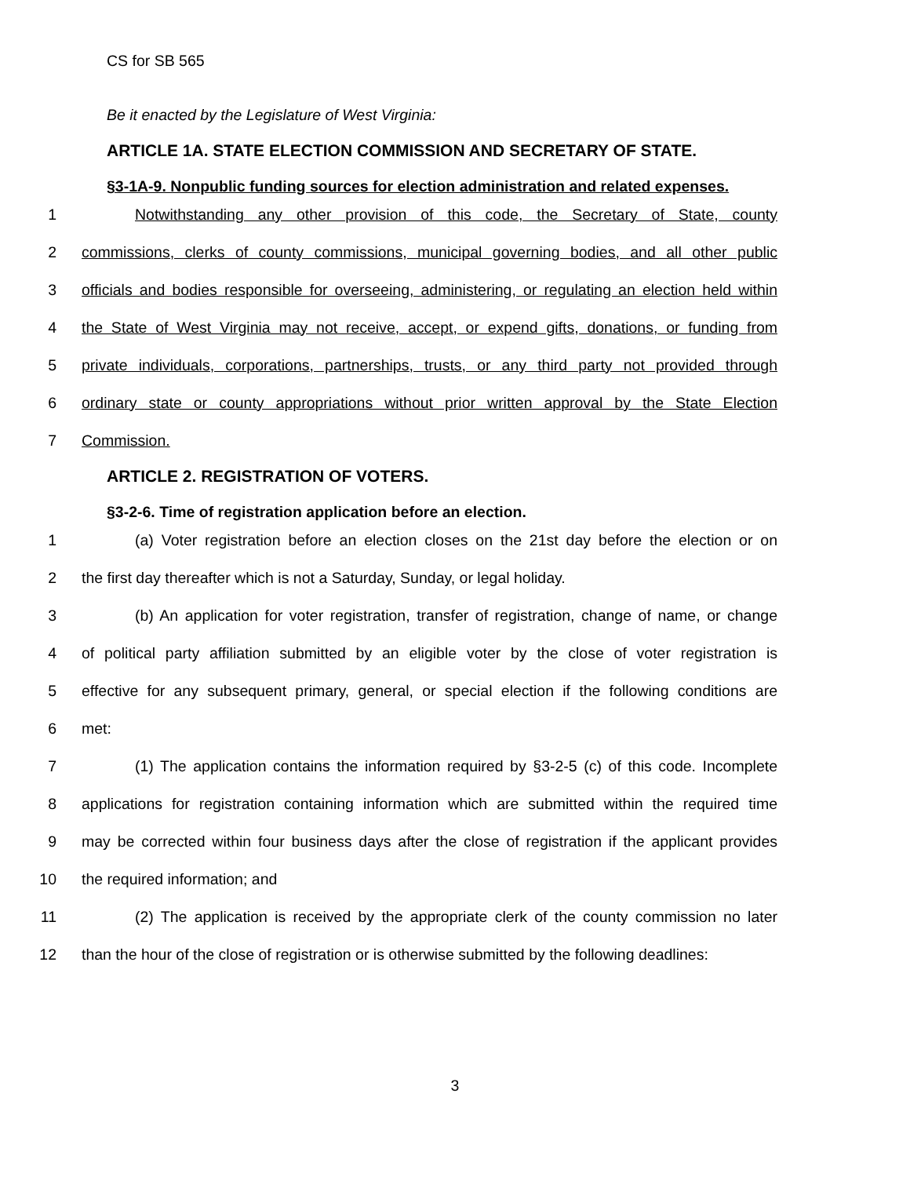CS for SB 565
Be it enacted by the Legislature of West Virginia:
ARTICLE 1A. STATE ELECTION COMMISSION AND SECRETARY OF STATE.
§3-1A-9. Nonpublic funding sources for election administration and related expenses.
1 Notwithstanding any other provision of this code, the Secretary of State, county
2 commissions, clerks of county commissions, municipal governing bodies, and all other public
3 officials and bodies responsible for overseeing, administering, or regulating an election held within
4 the State of West Virginia may not receive, accept, or expend gifts, donations, or funding from
5 private individuals, corporations, partnerships, trusts, or any third party not provided through
6 ordinary state or county appropriations without prior written approval by the State Election
7 Commission.
ARTICLE 2. REGISTRATION OF VOTERS.
§3-2-6. Time of registration application before an election.
1 (a) Voter registration before an election closes on the 21st day before the election or on
2 the first day thereafter which is not a Saturday, Sunday, or legal holiday.
3 (b) An application for voter registration, transfer of registration, change of name, or change
4 of political party affiliation submitted by an eligible voter by the close of voter registration is
5 effective for any subsequent primary, general, or special election if the following conditions are
6 met:
7 (1) The application contains the information required by §3-2-5 (c) of this code. Incomplete
8 applications for registration containing information which are submitted within the required time
9 may be corrected within four business days after the close of registration if the applicant provides
10 the required information; and
11 (2) The application is received by the appropriate clerk of the county commission no later
12 than the hour of the close of registration or is otherwise submitted by the following deadlines:
3